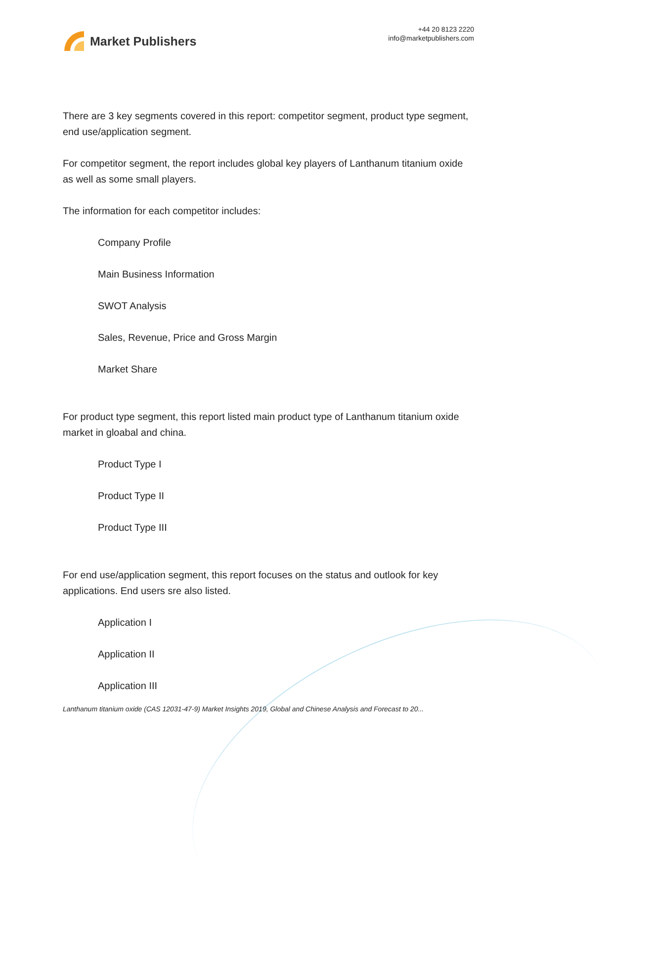Market Publishers
+44 20 8123 2220
info@marketpublishers.com
There are 3 key segments covered in this report: competitor segment, product type segment, end use/application segment.
For competitor segment, the report includes global key players of Lanthanum titanium oxide as well as some small players.
The information for each competitor includes:
Company Profile
Main Business Information
SWOT Analysis
Sales, Revenue, Price and Gross Margin
Market Share
For product type segment, this report listed main product type of Lanthanum titanium oxide market in gloabal and china.
Product Type I
Product Type II
Product Type III
For end use/application segment, this report focuses on the status and outlook for key applications. End users sre also listed.
Application I
Application II
Application III
Lanthanum titanium oxide (CAS 12031-47-9) Market Insights 2019, Global and Chinese Analysis and Forecast to 20...